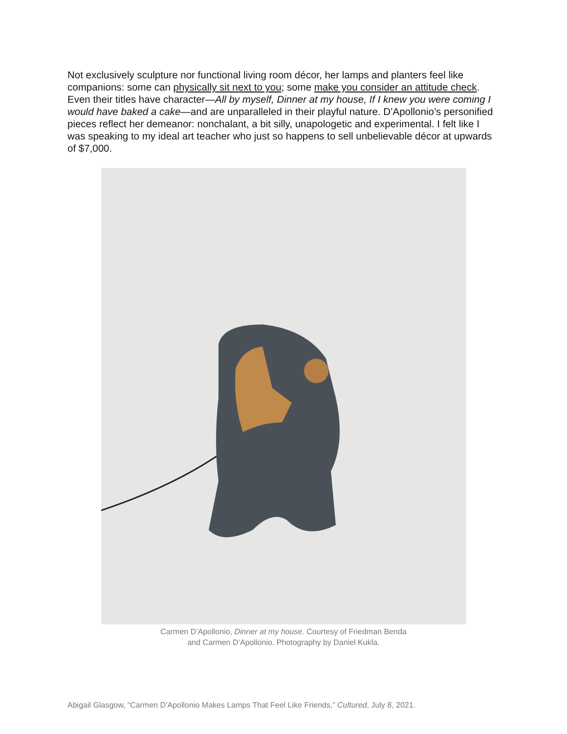Not exclusively sculpture nor functional living room décor, her lamps and planters feel like companions: some can physically sit next to you; some make you consider an attitude check. Even their titles have character—All by myself, Dinner at my house, If I knew you were coming I would have baked a cake—and are unparalleled in their playful nature. D’Apollonio’s personified pieces reflect her demeanor: nonchalant, a bit silly, unapologetic and experimental. I felt like I was speaking to my ideal art teacher who just so happens to sell unbelievable décor at upwards of $7,000.
Carmen D’Apollonio, Dinner at my house. Courtesy of Friedman Benda
and Carmen D’Apollonio. Photography by Daniel Kukla.
Abigail Glasgow, “Carmen D’Apollonio Makes Lamps That Feel Like Friends,” Cultured, July 8, 2021.